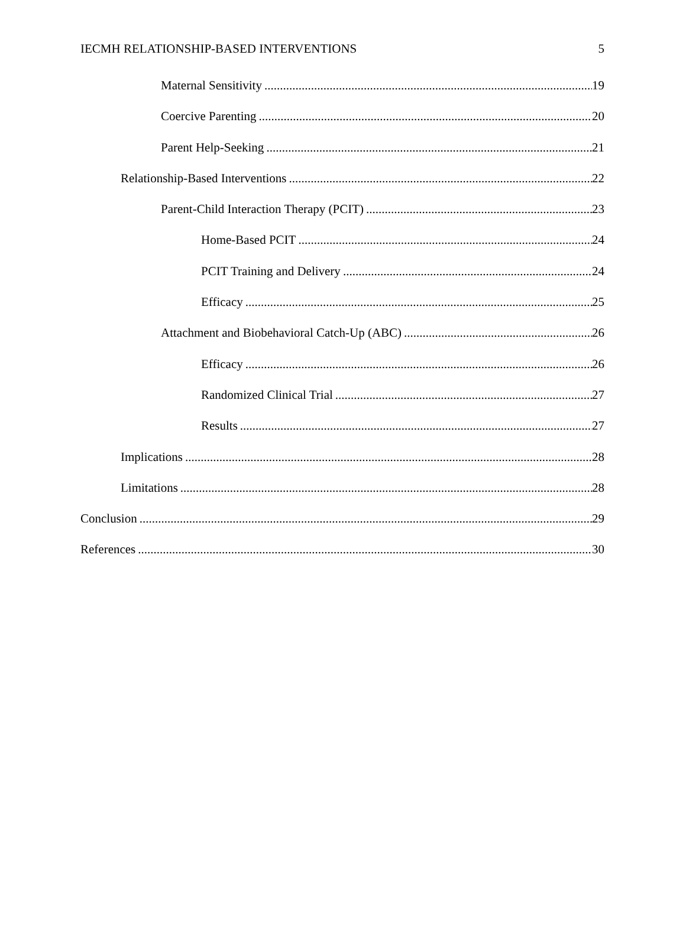IECMH RELATIONSHIP-BASED INTERVENTIONS 5
Maternal Sensitivity 19
Coercive Parenting 20
Parent Help-Seeking 21
Relationship-Based Interventions 22
Parent-Child Interaction Therapy (PCIT) 23
Home-Based PCIT 24
PCIT Training and Delivery 24
Efficacy 25
Attachment and Biobehavioral Catch-Up (ABC) 26
Efficacy 26
Randomized Clinical Trial 27
Results 27
Implications 28
Limitations 28
Conclusion 29
References 30